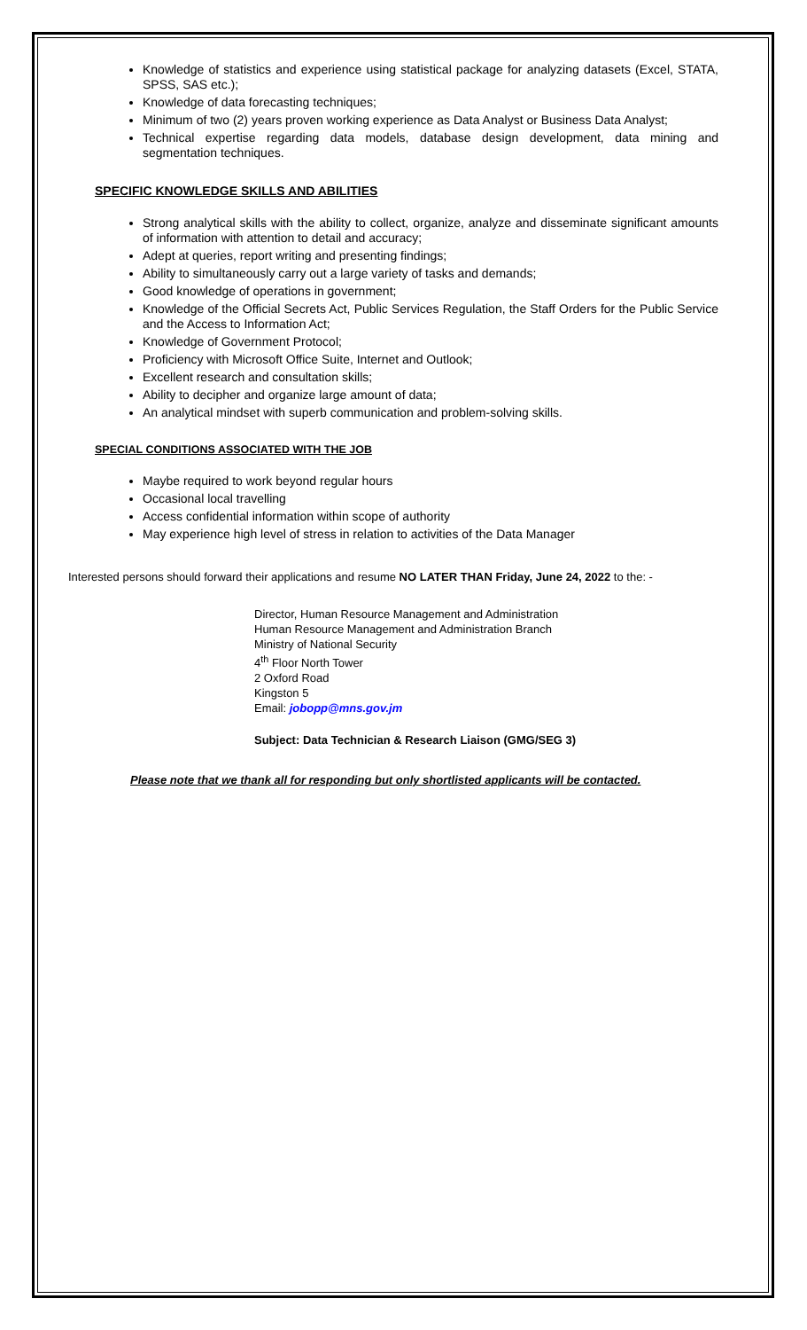Knowledge of statistics and experience using statistical package for analyzing datasets (Excel, STATA, SPSS, SAS etc.);
Knowledge of data forecasting techniques;
Minimum of two (2) years proven working experience as Data Analyst or Business Data Analyst;
Technical expertise regarding data models, database design development, data mining and segmentation techniques.
SPECIFIC KNOWLEDGE SKILLS AND ABILITIES
Strong analytical skills with the ability to collect, organize, analyze and disseminate significant amounts of information with attention to detail and accuracy;
Adept at queries, report writing and presenting findings;
Ability to simultaneously carry out a large variety of tasks and demands;
Good knowledge of operations in government;
Knowledge of the Official Secrets Act, Public Services Regulation, the Staff Orders for the Public Service and the Access to Information Act;
Knowledge of Government Protocol;
Proficiency with Microsoft Office Suite, Internet and Outlook;
Excellent research and consultation skills;
Ability to decipher and organize large amount of data;
An analytical mindset with superb communication and problem-solving skills.
SPECIAL CONDITIONS ASSOCIATED WITH THE JOB
Maybe required to work beyond regular hours
Occasional local travelling
Access confidential information within scope of authority
May experience high level of stress in relation to activities of the Data Manager
Interested persons should forward their applications and resume NO LATER THAN Friday, June 24, 2022 to the: -
Director, Human Resource Management and Administration
Human Resource Management and Administration Branch
Ministry of National Security
4<sup>th</sup> Floor North Tower
2 Oxford Road
Kingston 5
Email: jobopp@mns.gov.jm
Subject: Data Technician & Research Liaison (GMG/SEG 3)
Please note that we thank all for responding but only shortlisted applicants will be contacted.